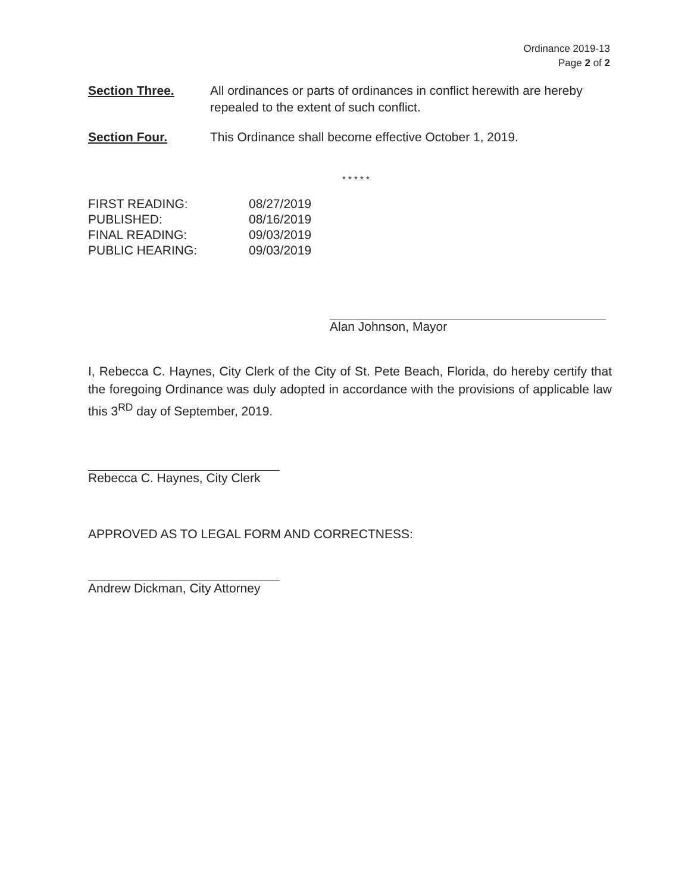Ordinance 2019-13
Page 2 of 2
Section Three. All ordinances or parts of ordinances in conflict herewith are hereby repealed to the extent of such conflict.
Section Four. This Ordinance shall become effective October 1, 2019.
* * * * *
| FIRST READING: | 08/27/2019 |
| PUBLISHED: | 08/16/2019 |
| FINAL READING: | 09/03/2019 |
| PUBLIC HEARING: | 09/03/2019 |
Alan Johnson, Mayor
I, Rebecca C. Haynes, City Clerk of the City of St. Pete Beach, Florida, do hereby certify that the foregoing Ordinance was duly adopted in accordance with the provisions of applicable law this 3<sup>RD</sup> day of September, 2019.
Rebecca C. Haynes, City Clerk
APPROVED AS TO LEGAL FORM AND CORRECTNESS:
Andrew Dickman, City Attorney